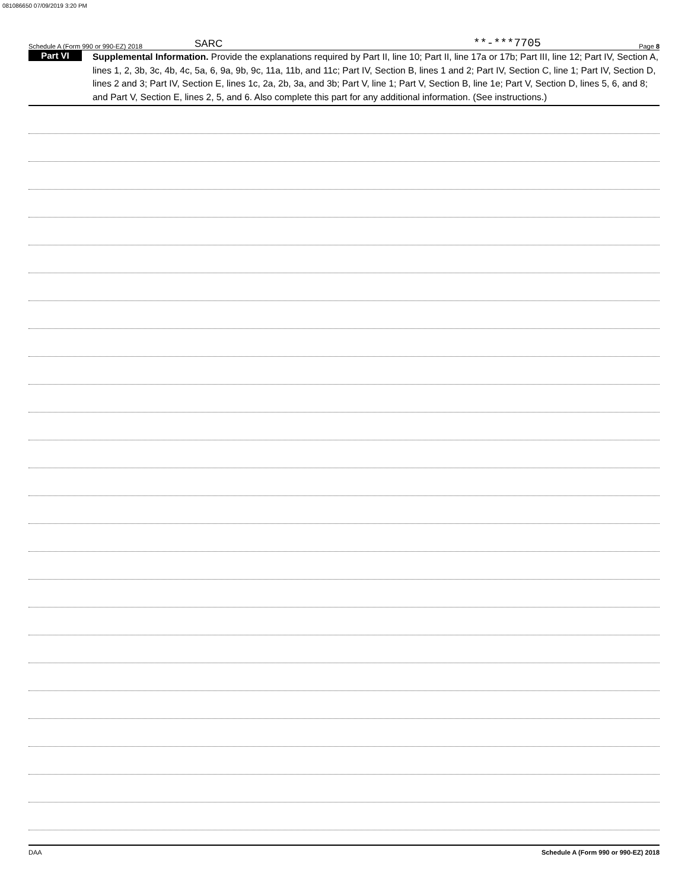081086650 07/09/2019 3:20 PM
Schedule A (Form 990 or 990-EZ) 2018 SARC **-***7705 Page 8
Part VI
Supplemental Information. Provide the explanations required by Part II, line 10; Part II, line 17a or 17b; Part III, line 12; Part IV, Section A, lines 1, 2, 3b, 3c, 4b, 4c, 5a, 6, 9a, 9b, 9c, 11a, 11b, and 11c; Part IV, Section B, lines 1 and 2; Part IV, Section C, line 1; Part IV, Section D, lines 2 and 3; Part IV, Section E, lines 1c, 2a, 2b, 3a, and 3b; Part V, line 1; Part V, Section B, line 1e; Part V, Section D, lines 5, 6, and 8; and Part V, Section E, lines 2, 5, and 6. Also complete this part for any additional information. (See instructions.)
DAA Schedule A (Form 990 or 990-EZ) 2018